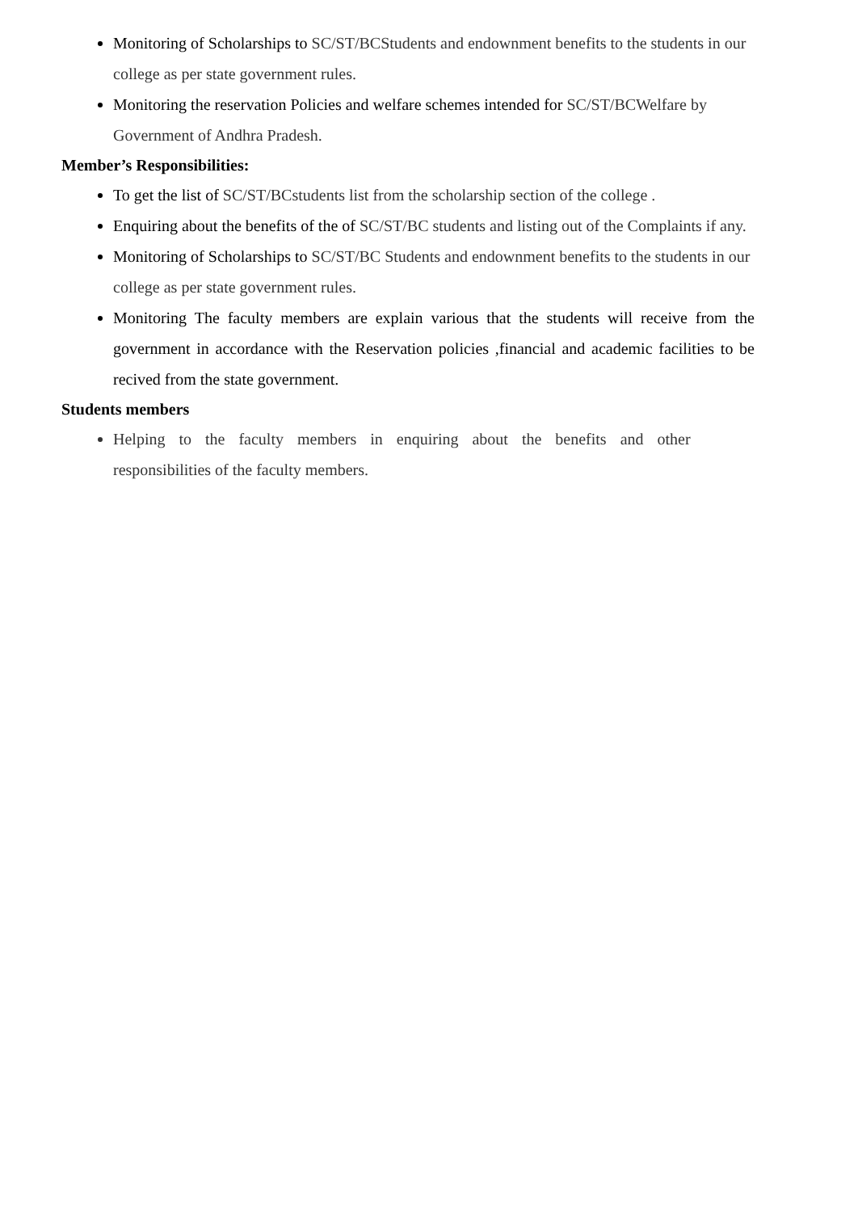Monitoring of Scholarships to SC/ST/BCStudents and endownment benefits to the students in our college as per state government rules.
Monitoring the reservation Policies and welfare schemes intended for SC/ST/BCWelfare by Government of Andhra Pradesh.
Member’s Responsibilities:
To get the list of SC/ST/BCstudents list from the scholarship section of the college .
Enquiring about the benefits of the of SC/ST/BC students and listing out of the Complaints if any.
Monitoring of Scholarships to SC/ST/BC Students and endownment benefits to the students in our college as per state government rules.
Monitoring The faculty members are explain various that the students will receive from the government in accordance with the Reservation policies ,financial and academic facilities to be recived from the state government.
Students members
Helping to the faculty members in enquiring about the benefits and other responsibilities of the faculty members.